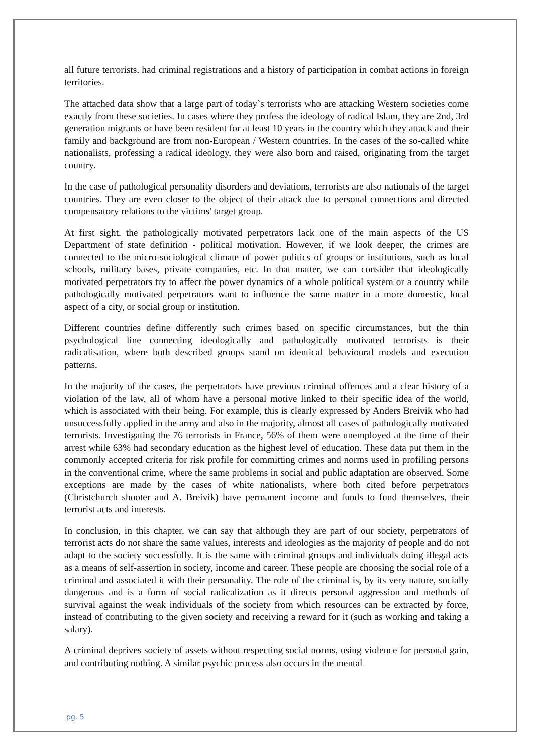all future terrorists, had criminal registrations and a history of participation in combat actions in foreign territories.
The attached data show that a large part of today`s terrorists who are attacking Western societies come exactly from these societies. In cases where they profess the ideology of radical Islam, they are 2nd, 3rd generation migrants or have been resident for at least 10 years in the country which they attack and their family and background are from non-European / Western countries. In the cases of the so-called white nationalists, professing a radical ideology, they were also born and raised, originating from the target country.
In the case of pathological personality disorders and deviations, terrorists are also nationals of the target countries. They are even closer to the object of their attack due to personal connections and directed compensatory relations to the victims' target group.
At first sight, the pathologically motivated perpetrators lack one of the main aspects of the US Department of state definition - political motivation. However, if we look deeper, the crimes are connected to the micro-sociological climate of power politics of groups or institutions, such as local schools, military bases, private companies, etc. In that matter, we can consider that ideologically motivated perpetrators try to affect the power dynamics of a whole political system or a country while pathologically motivated perpetrators want to influence the same matter in a more domestic, local aspect of a city, or social group or institution.
Different countries define differently such crimes based on specific circumstances, but the thin psychological line connecting ideologically and pathologically motivated terrorists is their radicalisation, where both described groups stand on identical behavioural models and execution patterns.
In the majority of the cases, the perpetrators have previous criminal offences and a clear history of a violation of the law, all of whom have a personal motive linked to their specific idea of the world, which is associated with their being. For example, this is clearly expressed by Anders Breivik who had unsuccessfully applied in the army and also in the majority, almost all cases of pathologically motivated terrorists. Investigating the 76 terrorists in France, 56% of them were unemployed at the time of their arrest while 63% had secondary education as the highest level of education. These data put them in the commonly accepted criteria for risk profile for committing crimes and norms used in profiling persons in the conventional crime, where the same problems in social and public adaptation are observed. Some exceptions are made by the cases of white nationalists, where both cited before perpetrators (Christchurch shooter and A. Breivik) have permanent income and funds to fund themselves, their terrorist acts and interests.
In conclusion, in this chapter, we can say that although they are part of our society, perpetrators of terrorist acts do not share the same values, interests and ideologies as the majority of people and do not adapt to the society successfully. It is the same with criminal groups and individuals doing illegal acts as a means of self-assertion in society, income and career. These people are choosing the social role of a criminal and associated it with their personality. The role of the criminal is, by its very nature, socially dangerous and is a form of social radicalization as it directs personal aggression and methods of survival against the weak individuals of the society from which resources can be extracted by force, instead of contributing to the given society and receiving a reward for it (such as working and taking a salary).
A criminal deprives society of assets without respecting social norms, using violence for personal gain, and contributing nothing. A similar psychic process also occurs in the mental
pg. 5